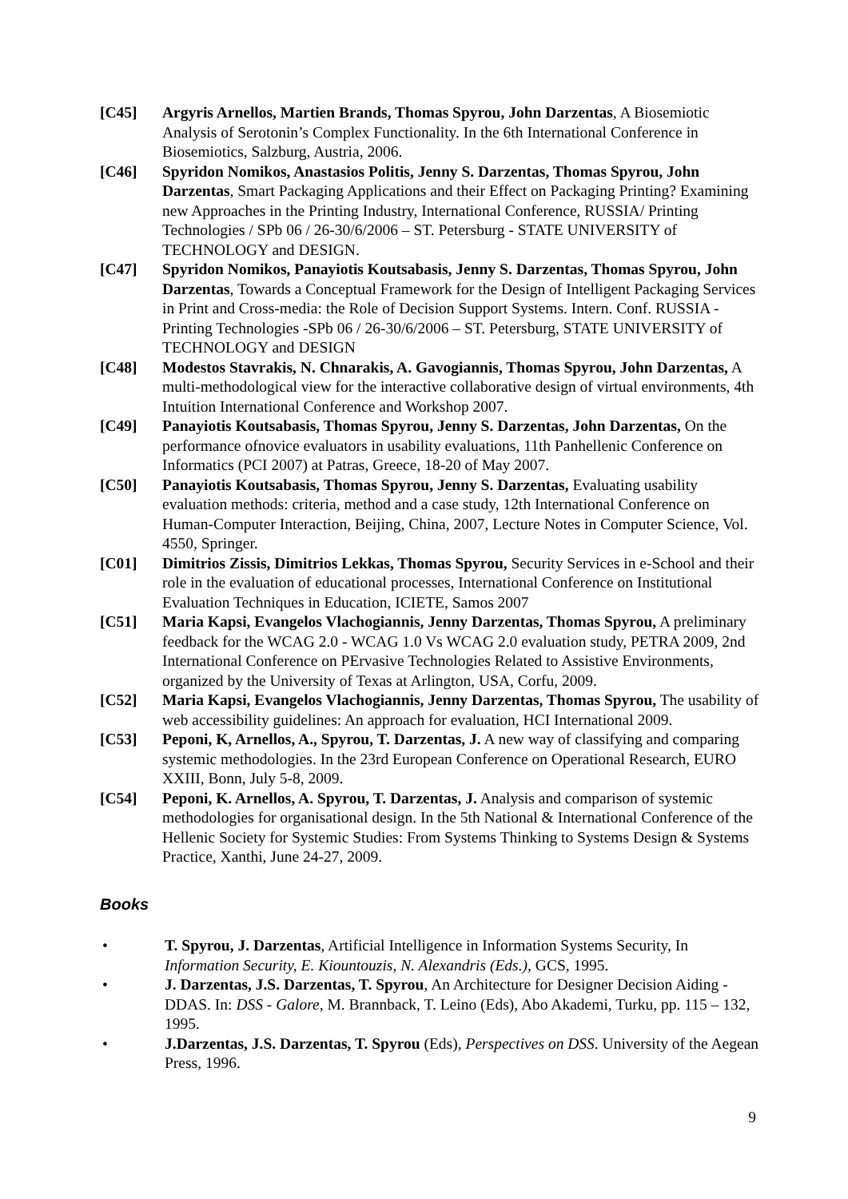[C45] Argyris Arnellos, Martien Brands, Thomas Spyrou, John Darzentas, A Biosemiotic Analysis of Serotonin’s Complex Functionality. In the 6th International Conference in Biosemiotics, Salzburg, Austria, 2006.
[C46] Spyridon Nomikos, Anastasios Politis, Jenny S. Darzentas, Thomas Spyrou, John Darzentas, Smart Packaging Applications and their Effect on Packaging Printing? Examining new Approaches in the Printing Industry, International Conference, RUSSIA/ Printing Technologies / SPb 06 / 26-30/6/2006 – ST. Petersburg - STATE UNIVERSITY of TECHNOLOGY and DESIGN.
[C47] Spyridon Nomikos, Panayiotis Koutsabasis, Jenny S. Darzentas, Thomas Spyrou, John Darzentas, Towards a Conceptual Framework for the Design of Intelligent Packaging Services in Print and Cross-media: the Role of Decision Support Systems. Intern. Conf. RUSSIA -Printing Technologies -SPb 06 / 26-30/6/2006 – ST. Petersburg, STATE UNIVERSITY of TECHNOLOGY and DESIGN
[C48] Modestos Stavrakis, N. Chnarakis, A. Gavogiannis, Thomas Spyrou, John Darzentas, A multi-methodological view for the interactive collaborative design of virtual environments, 4th Intuition International Conference and Workshop 2007.
[C49] Panayiotis Koutsabasis, Thomas Spyrou, Jenny S. Darzentas, John Darzentas, On the performance ofnovice evaluators in usability evaluations, 11th Panhellenic Conference on Informatics (PCI 2007) at Patras, Greece, 18-20 of May 2007.
[C50] Panayiotis Koutsabasis, Thomas Spyrou, Jenny S. Darzentas, Evaluating usability evaluation methods: criteria, method and a case study, 12th International Conference on Human-Computer Interaction, Beijing, China, 2007, Lecture Notes in Computer Science, Vol. 4550, Springer.
[C01] Dimitrios Zissis, Dimitrios Lekkas, Thomas Spyrou, Security Services in e-School and their role in the evaluation of educational processes, International Conference on Institutional Evaluation Techniques in Education, ICIETE, Samos 2007
[C51] Maria Kapsi, Evangelos Vlachogiannis, Jenny Darzentas, Thomas Spyrou, A preliminary feedback for the WCAG 2.0 - WCAG 1.0 Vs WCAG 2.0 evaluation study, PETRA 2009, 2nd International Conference on PErvasive Technologies Related to Assistive Environments, organized by the University of Texas at Arlington, USA, Corfu, 2009.
[C52] Maria Kapsi, Evangelos Vlachogiannis, Jenny Darzentas, Thomas Spyrou, The usability of web accessibility guidelines: An approach for evaluation, HCI International 2009.
[C53] Peponi, K, Arnellos, A., Spyrou, T. Darzentas, J. A new way of classifying and comparing systemic methodologies. In the 23rd European Conference on Operational Research, EURO XXIII, Bonn, July 5-8, 2009.
[C54] Peponi, K. Arnellos, A. Spyrou, T. Darzentas, J. Analysis and comparison of systemic methodologies for organisational design. In the 5th National & International Conference of the Hellenic Society for Systemic Studies: From Systems Thinking to Systems Design & Systems Practice, Xanthi, June 24-27, 2009.
Books
• T. Spyrou, J. Darzentas, Artificial Intelligence in Information Systems Security, In Information Security, E. Kiountouzis, N. Alexandris (Eds.), GCS, 1995.
• J. Darzentas, J.S. Darzentas, T. Spyrou, An Architecture for Designer Decision Aiding - DDAS. In: DSS - Galore, M. Brannback, T. Leino (Eds), Abo Akademi, Turku, pp. 115 – 132, 1995.
• J.Darzentas, J.S. Darzentas, T. Spyrou (Eds), Perspectives on DSS. University of the Aegean Press, 1996.
9